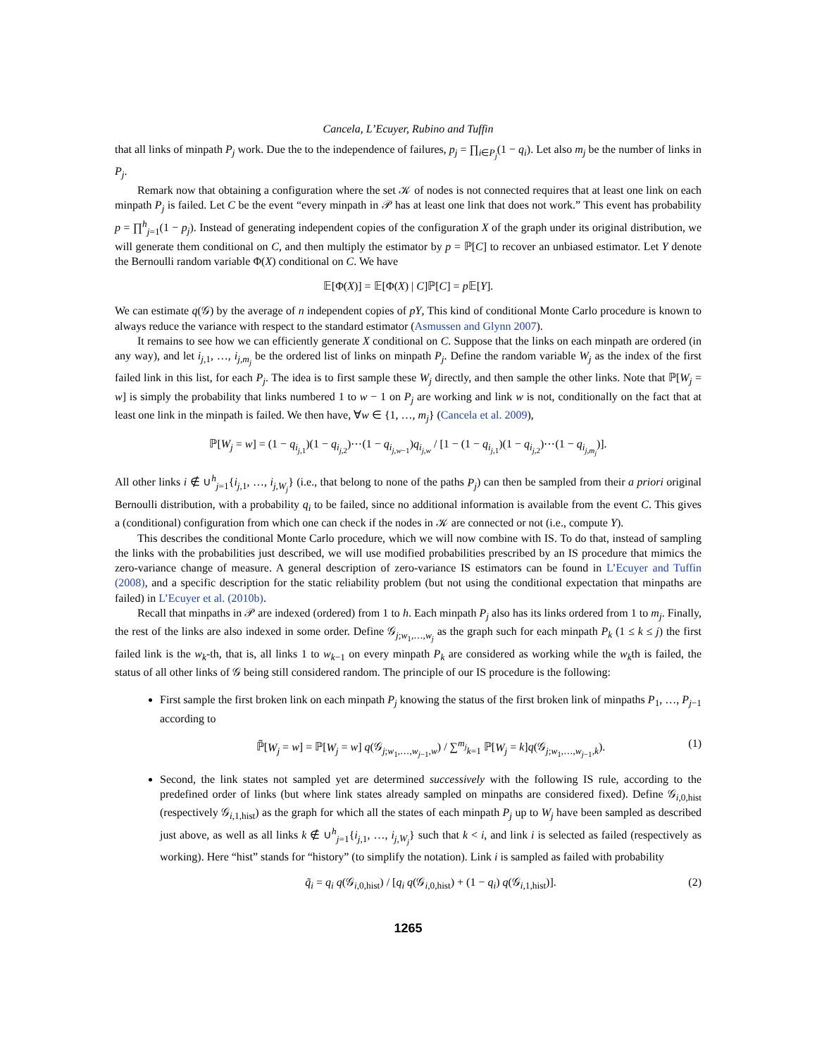Cancela, L’Ecuyer, Rubino and Tuffin
that all links of minpath P<sub>j</sub> work. Due the to the independence of failures, p<sub>j</sub> = ∏<sub>i∈P<sub>j</sub></sub>(1 − q<sub>i</sub>). Let also m<sub>j</sub> be the number of links in P<sub>j</sub>.
Remark now that obtaining a configuration where the set 𝒦 of nodes is not connected requires that at least one link on each minpath P<sub>j</sub> is failed. Let C be the event “every minpath in 𝒫 has at least one link that does not work.” This event has probability p = ∏<sup>h</sup><sub>j=1</sub>(1 − p<sub>j</sub>). Instead of generating independent copies of the configuration X of the graph under its original distribution, we will generate them conditional on C, and then multiply the estimator by p = ℙ[C] to recover an unbiased estimator. Let Y denote the Bernoulli random variable Φ(X) conditional on C. We have
𝔼[Φ(X)] = 𝔼[Φ(X) | C]ℙ[C] = p 𝔼[Y].
We can estimate q(𝒢) by the average of n independent copies of pY, This kind of conditional Monte Carlo procedure is known to always reduce the variance with respect to the standard estimator (Asmussen and Glynn 2007).
It remains to see how we can efficiently generate X conditional on C. Suppose that the links on each minpath are ordered (in any way), and let i<sub>j,1</sub>, …, i<sub>j,m<sub>j</sub></sub> be the ordered list of links on minpath P<sub>j</sub>. Define the random variable W<sub>j</sub> as the index of the first failed link in this list, for each P<sub>j</sub>. The idea is to first sample these W<sub>j</sub> directly, and then sample the other links. Note that ℙ[W<sub>j</sub> = w] is simply the probability that links numbered 1 to w − 1 on P<sub>j</sub> are working and link w is not, conditionally on the fact that at least one link in the minpath is failed. We then have, ∀w ∈ {1, …, m<sub>j</sub>} (Cancela et al. 2009),
ℙ[W<sub>j</sub> = w] = (1 − q<sub>i<sub>j,1</sub></sub>)(1 − q<sub>i<sub>j,2</sub></sub>)⋯(1 − q<sub>i<sub>j,w−1</sub></sub>)q<sub>i<sub>j,w</sub></sub> / [1 − (1 − q<sub>i<sub>j,1</sub></sub>)(1 − q<sub>i<sub>j,2</sub></sub>)⋯(1 − q<sub>i<sub>j,m<sub>j</sub></sub></sub>)].
All other links i ∉ ∪<sup>h</sup><sub>j=1</sub>{i<sub>j,1</sub>, …, i<sub>j,W<sub>j</sub></sub>} (i.e., that belong to none of the paths P<sub>j</sub>) can then be sampled from their a priori original Bernoulli distribution, with a probability q<sub>i</sub> to be failed, since no additional information is available from the event C. This gives a (conditional) configuration from which one can check if the nodes in 𝒦 are connected or not (i.e., compute Y).
This describes the conditional Monte Carlo procedure, which we will now combine with IS. To do that, instead of sampling the links with the probabilities just described, we will use modified probabilities prescribed by an IS procedure that mimics the zero-variance change of measure. A general description of zero-variance IS estimators can be found in L’Ecuyer and Tuffin (2008), and a specific description for the static reliability problem (but not using the conditional expectation that minpaths are failed) in L’Ecuyer et al. (2010b).
Recall that minpaths in 𝒫 are indexed (ordered) from 1 to h. Each minpath P<sub>j</sub> also has its links ordered from 1 to m<sub>j</sub>. Finally, the rest of the links are also indexed in some order. Define 𝒢<sub>j;w<sub>1</sub>,…,w<sub>j</sub></sub> as the graph such for each minpath P<sub>k</sub> (1 ≤ k ≤ j) the first failed link is the w<sub>k</sub>-th, that is, all links 1 to w<sub>k−1</sub> on every minpath P<sub>k</sub> are considered as working while the w<sub>k</sub>th is failed, the status of all other links of 𝒢 being still considered random. The principle of our IS procedure is the following:
First sample the first broken link on each minpath P<sub>j</sub> knowing the status of the first broken link of minpaths P<sub>1</sub>, …, P<sub>j−1</sub> according to
ℙ̃[W<sub>j</sub> = w] = ℙ[W<sub>j</sub> = w] q(𝒢<sub>j;w<sub>1</sub>,…,w<sub>j−1</sub>,w</sub>) / ∑<sup>m<sub>j</sub></sup><sub>k=1</sub> ℙ[W<sub>j</sub> = k]q(𝒢<sub>j;w<sub>1</sub>,…,w<sub>j−1</sub>,k</sub>). (1)
Second, the link states not sampled yet are determined successively with the following IS rule, according to the predefined order of links (but where link states already sampled on minpaths are considered fixed). Define 𝒢<sub>i,0,hist</sub> (respectively 𝒢<sub>i,1,hist</sub>) as the graph for which all the states of each minpath P<sub>j</sub> up to W<sub>j</sub> have been sampled as described just above, as well as all links k ∉ ∪<sup>h</sup><sub>j=1</sub>{i<sub>j,1</sub>, …, i<sub>j,W<sub>j</sub></sub>} such that k < i, and link i is selected as failed (respectively as working). Here “hist” stands for “history” (to simplify the notation). Link i is sampled as failed with probability
q̃<sub>i</sub> = q<sub>i</sub> q(𝒢<sub>i,0,hist</sub>) / [q<sub>i</sub> q(𝒢<sub>i,0,hist</sub>) + (1 − q<sub>i</sub>) q(𝒢<sub>i,1,hist</sub>)]. (2)
1265